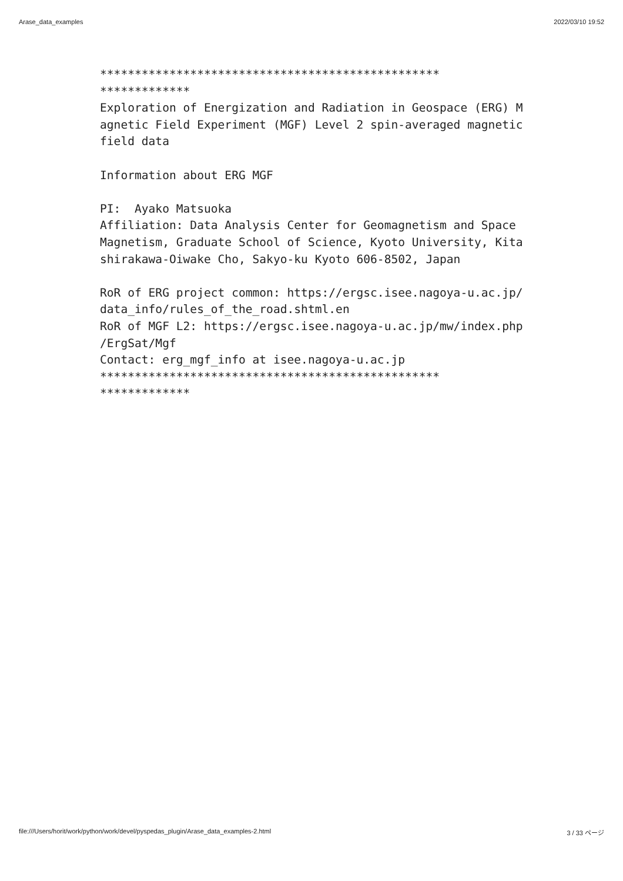Arase_data_examples 2022/03/10 19:52
*************************************************
*************
Exploration of Energization and Radiation in Geospace (ERG) M
agnetic Field Experiment (MGF) Level 2 spin-averaged magnetic
field data

Information about ERG MGF

PI:  Ayako Matsuoka
Affiliation: Data Analysis Center for Geomagnetism and Space
Magnetism, Graduate School of Science, Kyoto University, Kita
shirakawa-Oiwake Cho, Sakyo-ku Kyoto 606-8502, Japan

RoR of ERG project common: https://ergsc.isee.nagoya-u.ac.jp/
data_info/rules_of_the_road.shtml.en
RoR of MGF L2: https://ergsc.isee.nagoya-u.ac.jp/mw/index.php
/ErgSat/Mgf
Contact: erg_mgf_info at isee.nagoya-u.ac.jp
*************************************************
*************
file:///Users/horit/work/python/work/devel/pyspedas_plugin/Arase_data_examples-2.html 3 / 33 ページ